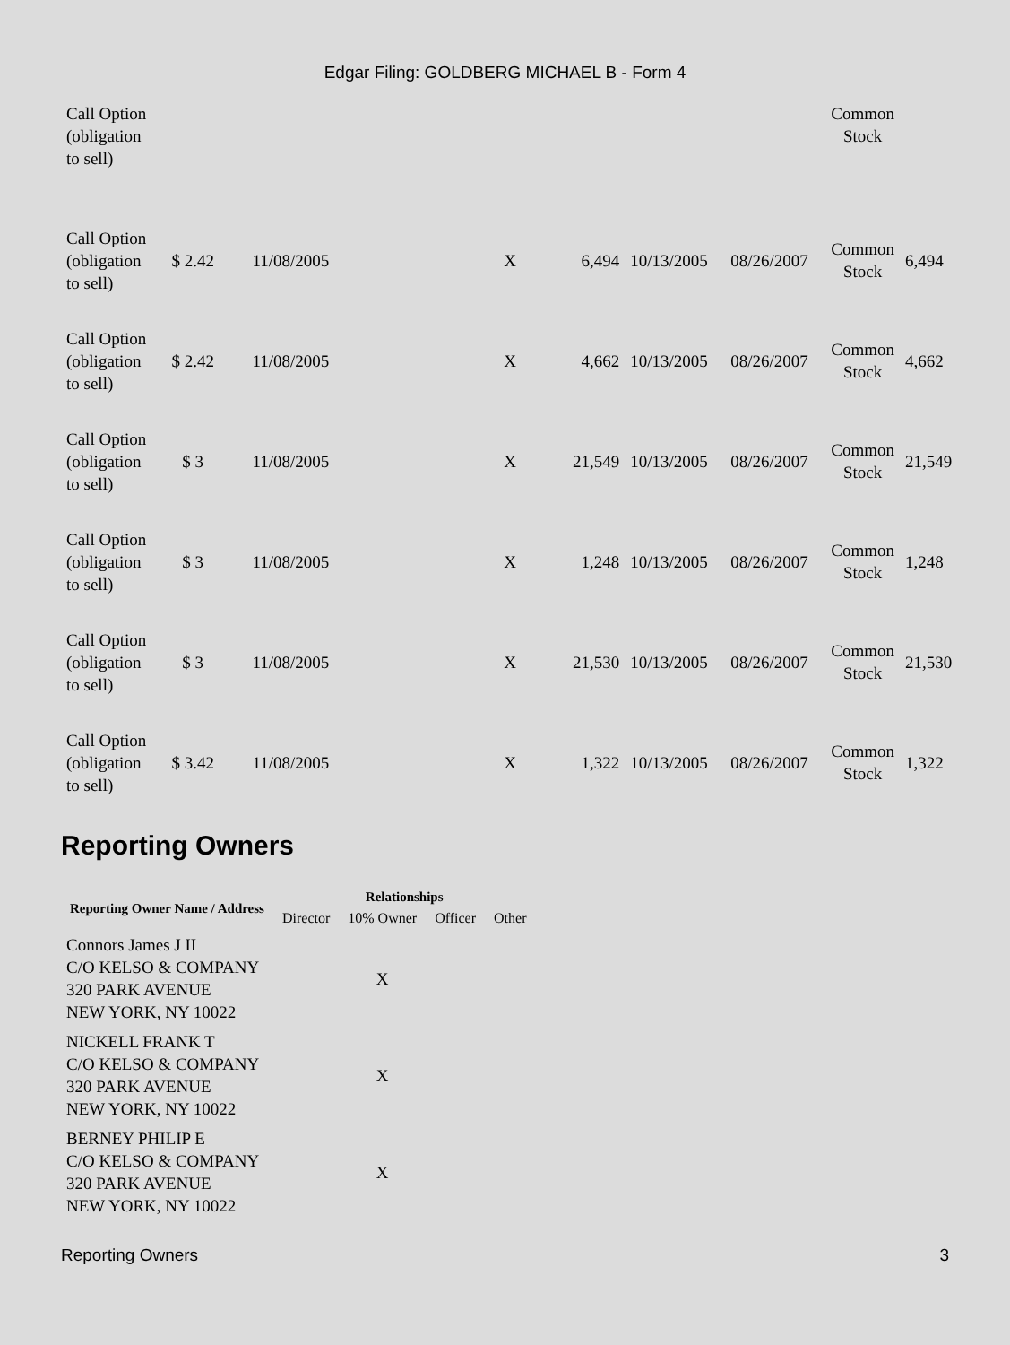Edgar Filing: GOLDBERG MICHAEL B - Form 4
| Call Option (obligation to sell) | | | | | | | Common Stock | |
| Call Option (obligation to sell) | $ 2.42 | 11/08/2005 | X | 6,494 | 10/13/2005 | 08/26/2007 | Common Stock | 6,494 |
| Call Option (obligation to sell) | $ 2.42 | 11/08/2005 | X | 4,662 | 10/13/2005 | 08/26/2007 | Common Stock | 4,662 |
| Call Option (obligation to sell) | $ 3 | 11/08/2005 | X | 21,549 | 10/13/2005 | 08/26/2007 | Common Stock | 21,549 |
| Call Option (obligation to sell) | $ 3 | 11/08/2005 | X | 1,248 | 10/13/2005 | 08/26/2007 | Common Stock | 1,248 |
| Call Option (obligation to sell) | $ 3 | 11/08/2005 | X | 21,530 | 10/13/2005 | 08/26/2007 | Common Stock | 21,530 |
| Call Option (obligation to sell) | $ 3.42 | 11/08/2005 | X | 1,322 | 10/13/2005 | 08/26/2007 | Common Stock | 1,322 |
Reporting Owners
| Reporting Owner Name / Address | Relationships | | | |
| --- | --- | --- | --- | --- |
| | Director | 10% Owner | Officer | Other |
| Connors James J II C/O KELSO & COMPANY 320 PARK AVENUE NEW YORK, NY 10022 | | X | | |
| NICKELL FRANK T C/O KELSO & COMPANY 320 PARK AVENUE NEW YORK, NY 10022 | | X | | |
| BERNEY PHILIP E C/O KELSO & COMPANY 320 PARK AVENUE NEW YORK, NY 10022 | | X | | |
Reporting Owners 3